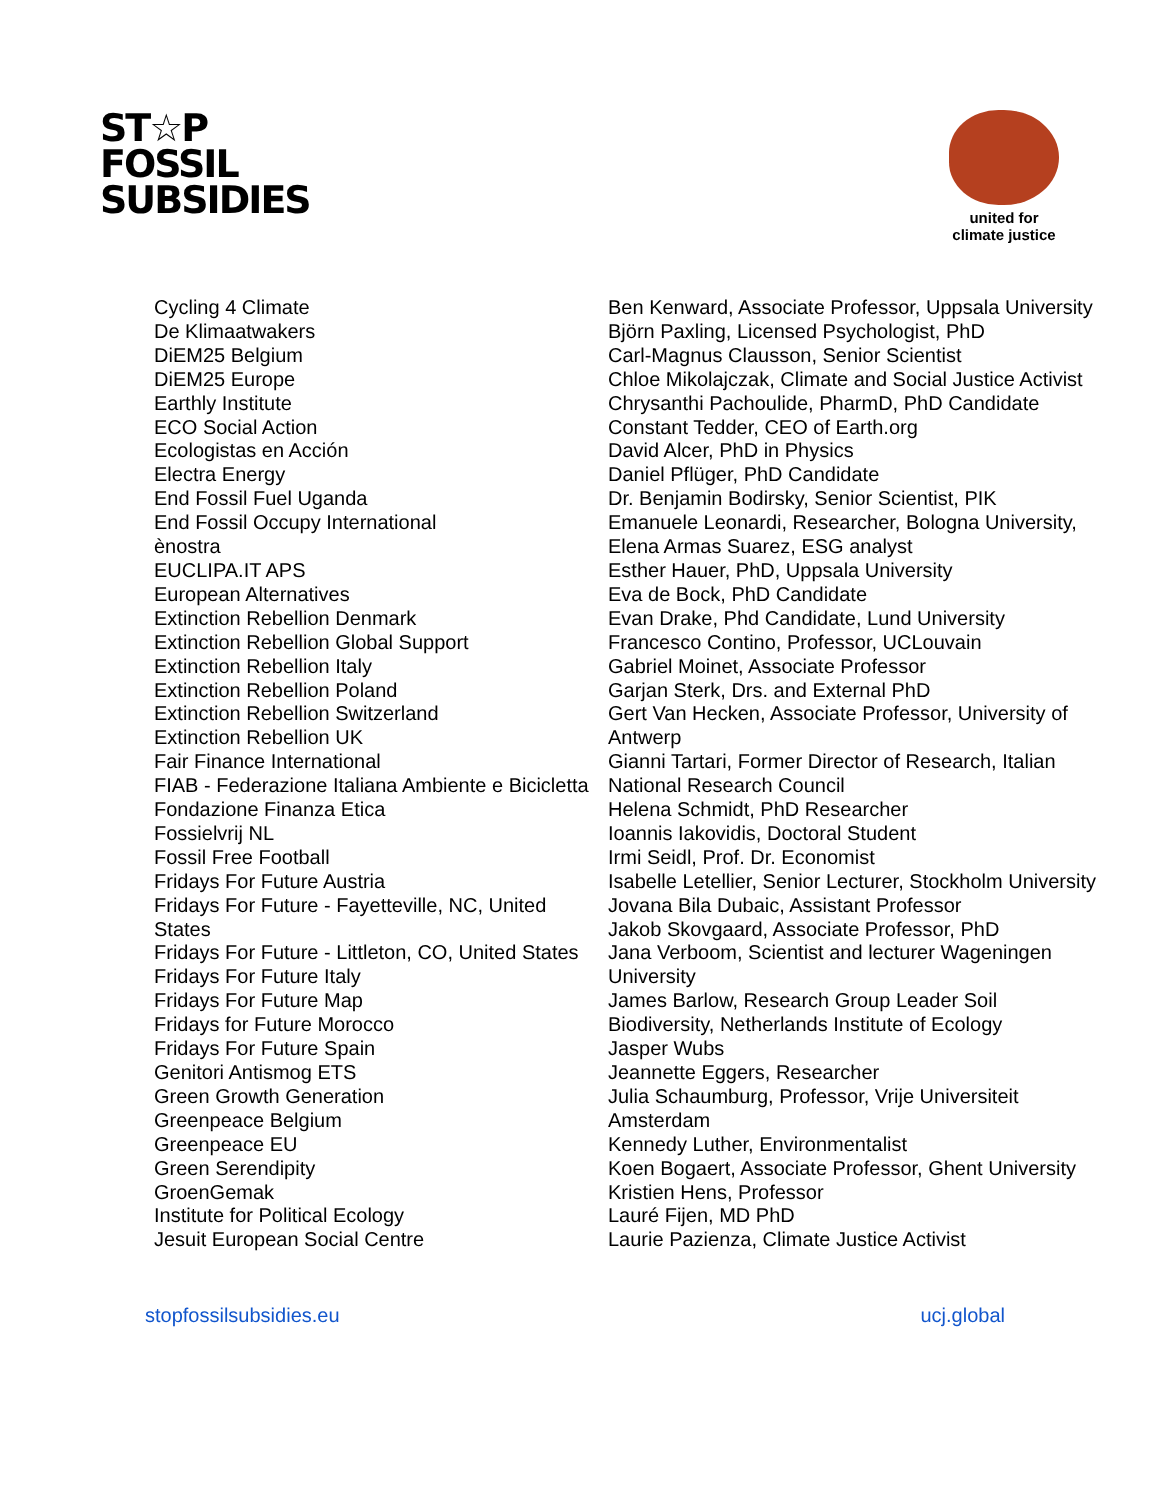ST☆P
FOSSIL
SUBSIDIES
united for
climate justice
Cycling 4 Climate
De Klimaatwakers
DiEM25 Belgium
DiEM25 Europe
Earthly Institute
ECO Social Action
Ecologistas en Acción
Electra Energy
End Fossil Fuel Uganda
End Fossil Occupy International
ènostra
EUCLIPA.IT APS
European Alternatives
Extinction Rebellion Denmark
Extinction Rebellion Global Support
Extinction Rebellion Italy
Extinction Rebellion Poland
Extinction Rebellion Switzerland
Extinction Rebellion UK
Fair Finance International
FIAB - Federazione Italiana Ambiente e Bicicletta
Fondazione Finanza Etica
Fossielvrij NL
Fossil Free Football
Fridays For Future Austria
Fridays For Future - Fayetteville, NC, United States
Fridays For Future - Littleton, CO, United States
Fridays For Future Italy
Fridays For Future Map
Fridays for Future Morocco
Fridays For Future Spain
Genitori Antismog ETS
Green Growth Generation
Greenpeace Belgium
Greenpeace EU
Green Serendipity
GroenGemak
Institute for Political Ecology
Jesuit European Social Centre
Ben Kenward, Associate Professor, Uppsala University
Björn Paxling, Licensed Psychologist, PhD
Carl-Magnus Clausson, Senior Scientist
Chloe Mikolajczak, Climate and Social Justice Activist
Chrysanthi Pachoulide, PharmD, PhD Candidate
Constant Tedder, CEO of Earth.org
David Alcer, PhD in Physics
Daniel Pflüger, PhD Candidate
Dr. Benjamin Bodirsky, Senior Scientist, PIK
Emanuele Leonardi, Researcher, Bologna University,
Elena Armas Suarez, ESG analyst
Esther Hauer, PhD, Uppsala University
Eva de Bock, PhD Candidate
Evan Drake, Phd Candidate, Lund University
Francesco Contino, Professor, UCLouvain
Gabriel Moinet, Associate Professor
Garjan Sterk, Drs. and External PhD
Gert Van Hecken, Associate Professor, University of Antwerp
Gianni Tartari, Former Director of Research, Italian National Research Council
Helena Schmidt, PhD Researcher
Ioannis Iakovidis, Doctoral Student
Irmi Seidl, Prof. Dr. Economist
Isabelle Letellier, Senior Lecturer, Stockholm University
Jovana Bila Dubaic, Assistant Professor
Jakob Skovgaard, Associate Professor, PhD
Jana Verboom, Scientist and lecturer Wageningen University
James Barlow, Research Group Leader Soil Biodiversity, Netherlands Institute of Ecology
Jasper Wubs
Jeannette Eggers, Researcher
Julia Schaumburg, Professor, Vrije Universiteit Amsterdam
Kennedy Luther, Environmentalist
Koen Bogaert, Associate Professor, Ghent University
Kristien Hens, Professor
Lauré Fijen, MD PhD
Laurie Pazienza, Climate Justice Activist
stopfossilsubsidies.eu ucj.global